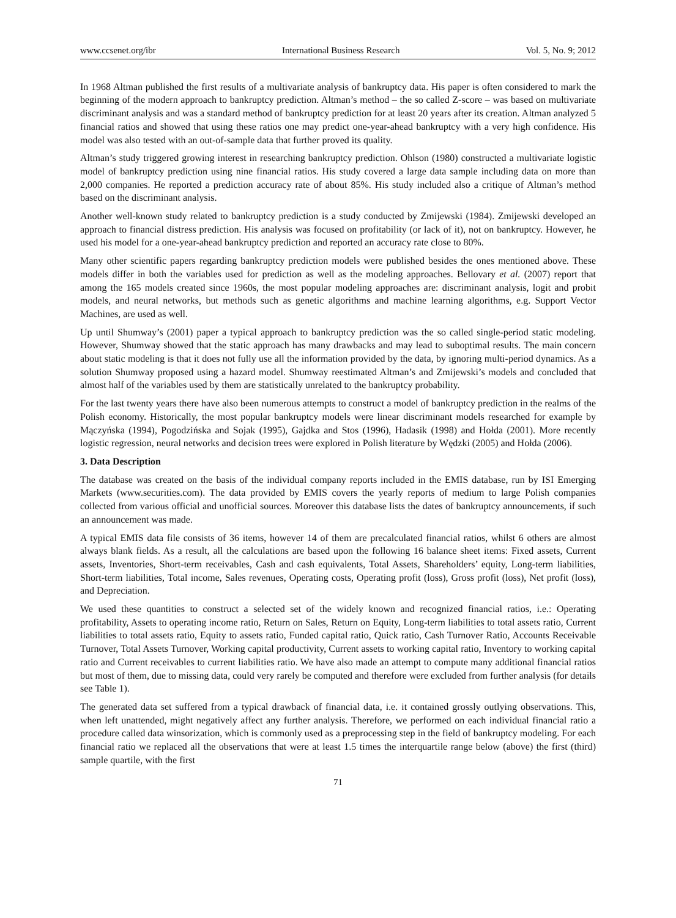www.ccsenet.org/ibr International Business Research Vol. 5, No. 9; 2012
In 1968 Altman published the first results of a multivariate analysis of bankruptcy data. His paper is often considered to mark the beginning of the modern approach to bankruptcy prediction. Altman’s method – the so called Z-score – was based on multivariate discriminant analysis and was a standard method of bankruptcy prediction for at least 20 years after its creation. Altman analyzed 5 financial ratios and showed that using these ratios one may predict one-year-ahead bankruptcy with a very high confidence. His model was also tested with an out-of-sample data that further proved its quality.
Altman’s study triggered growing interest in researching bankruptcy prediction. Ohlson (1980) constructed a multivariate logistic model of bankruptcy prediction using nine financial ratios. His study covered a large data sample including data on more than 2,000 companies. He reported a prediction accuracy rate of about 85%. His study included also a critique of Altman’s method based on the discriminant analysis.
Another well-known study related to bankruptcy prediction is a study conducted by Zmijewski (1984). Zmijewski developed an approach to financial distress prediction. His analysis was focused on profitability (or lack of it), not on bankruptcy. However, he used his model for a one-year-ahead bankruptcy prediction and reported an accuracy rate close to 80%.
Many other scientific papers regarding bankruptcy prediction models were published besides the ones mentioned above. These models differ in both the variables used for prediction as well as the modeling approaches. Bellovary et al. (2007) report that among the 165 models created since 1960s, the most popular modeling approaches are: discriminant analysis, logit and probit models, and neural networks, but methods such as genetic algorithms and machine learning algorithms, e.g. Support Vector Machines, are used as well.
Up until Shumway’s (2001) paper a typical approach to bankruptcy prediction was the so called single-period static modeling. However, Shumway showed that the static approach has many drawbacks and may lead to suboptimal results. The main concern about static modeling is that it does not fully use all the information provided by the data, by ignoring multi-period dynamics. As a solution Shumway proposed using a hazard model. Shumway reestimated Altman’s and Zmijewski’s models and concluded that almost half of the variables used by them are statistically unrelated to the bankruptcy probability.
For the last twenty years there have also been numerous attempts to construct a model of bankruptcy prediction in the realms of the Polish economy. Historically, the most popular bankruptcy models were linear discriminant models researched for example by Mączyńska (1994), Pogodzińska and Sojak (1995), Gajdka and Stos (1996), Hadasik (1998) and Hołda (2001). More recently logistic regression, neural networks and decision trees were explored in Polish literature by Wędzki (2005) and Hołda (2006).
3. Data Description
The database was created on the basis of the individual company reports included in the EMIS database, run by ISI Emerging Markets (www.securities.com). The data provided by EMIS covers the yearly reports of medium to large Polish companies collected from various official and unofficial sources. Moreover this database lists the dates of bankruptcy announcements, if such an announcement was made.
A typical EMIS data file consists of 36 items, however 14 of them are precalculated financial ratios, whilst 6 others are almost always blank fields. As a result, all the calculations are based upon the following 16 balance sheet items: Fixed assets, Current assets, Inventories, Short-term receivables, Cash and cash equivalents, Total Assets, Shareholders’ equity, Long-term liabilities, Short-term liabilities, Total income, Sales revenues, Operating costs, Operating profit (loss), Gross profit (loss), Net profit (loss), and Depreciation.
We used these quantities to construct a selected set of the widely known and recognized financial ratios, i.e.: Operating profitability, Assets to operating income ratio, Return on Sales, Return on Equity, Long-term liabilities to total assets ratio, Current liabilities to total assets ratio, Equity to assets ratio, Funded capital ratio, Quick ratio, Cash Turnover Ratio, Accounts Receivable Turnover, Total Assets Turnover, Working capital productivity, Current assets to working capital ratio, Inventory to working capital ratio and Current receivables to current liabilities ratio. We have also made an attempt to compute many additional financial ratios but most of them, due to missing data, could very rarely be computed and therefore were excluded from further analysis (for details see Table 1).
The generated data set suffered from a typical drawback of financial data, i.e. it contained grossly outlying observations. This, when left unattended, might negatively affect any further analysis. Therefore, we performed on each individual financial ratio a procedure called data winsorization, which is commonly used as a preprocessing step in the field of bankruptcy modeling. For each financial ratio we replaced all the observations that were at least 1.5 times the interquartile range below (above) the first (third) sample quartile, with the first
71